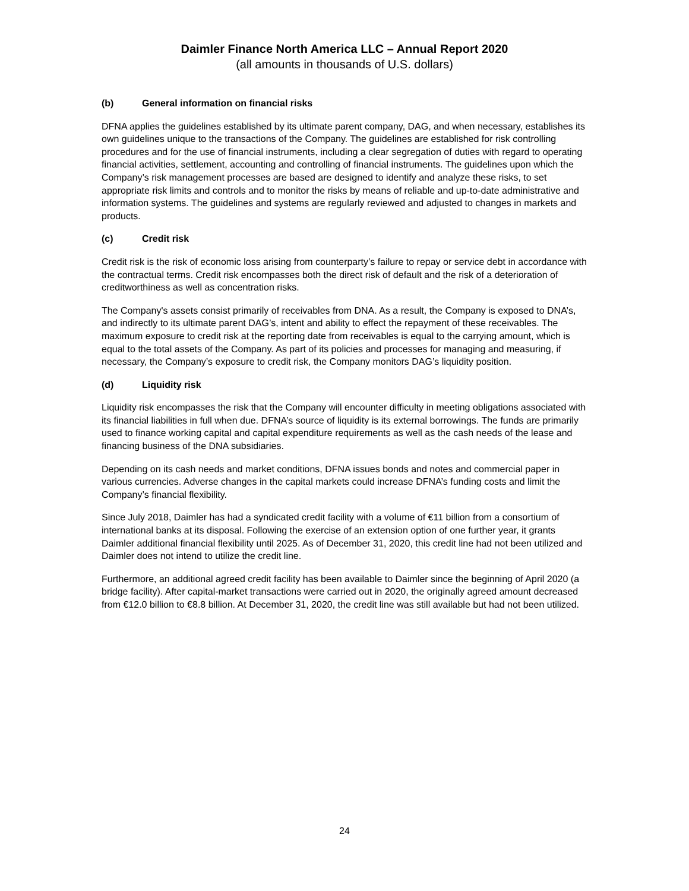Daimler Finance North America LLC – Annual Report 2020
(all amounts in thousands of U.S. dollars)
(b) General information on financial risks
DFNA applies the guidelines established by its ultimate parent company, DAG, and when necessary, establishes its own guidelines unique to the transactions of the Company. The guidelines are established for risk controlling procedures and for the use of financial instruments, including a clear segregation of duties with regard to operating financial activities, settlement, accounting and controlling of financial instruments. The guidelines upon which the Company’s risk management processes are based are designed to identify and analyze these risks, to set appropriate risk limits and controls and to monitor the risks by means of reliable and up-to-date administrative and information systems. The guidelines and systems are regularly reviewed and adjusted to changes in markets and products.
(c) Credit risk
Credit risk is the risk of economic loss arising from counterparty’s failure to repay or service debt in accordance with the contractual terms. Credit risk encompasses both the direct risk of default and the risk of a deterioration of creditworthiness as well as concentration risks.
The Company's assets consist primarily of receivables from DNA. As a result, the Company is exposed to DNA’s, and indirectly to its ultimate parent DAG’s, intent and ability to effect the repayment of these receivables. The maximum exposure to credit risk at the reporting date from receivables is equal to the carrying amount, which is equal to the total assets of the Company. As part of its policies and processes for managing and measuring, if necessary, the Company’s exposure to credit risk, the Company monitors DAG’s liquidity position.
(d) Liquidity risk
Liquidity risk encompasses the risk that the Company will encounter difficulty in meeting obligations associated with its financial liabilities in full when due. DFNA’s source of liquidity is its external borrowings. The funds are primarily used to finance working capital and capital expenditure requirements as well as the cash needs of the lease and financing business of the DNA subsidiaries.
Depending on its cash needs and market conditions, DFNA issues bonds and notes and commercial paper in various currencies. Adverse changes in the capital markets could increase DFNA’s funding costs and limit the Company’s financial flexibility.
Since July 2018, Daimler has had a syndicated credit facility with a volume of €11 billion from a consortium of international banks at its disposal. Following the exercise of an extension option of one further year, it grants Daimler additional financial flexibility until 2025. As of December 31, 2020, this credit line had not been utilized and Daimler does not intend to utilize the credit line.
Furthermore, an additional agreed credit facility has been available to Daimler since the beginning of April 2020 (a bridge facility). After capital-market transactions were carried out in 2020, the originally agreed amount decreased from €12.0 billion to €8.8 billion. At December 31, 2020, the credit line was still available but had not been utilized.
24